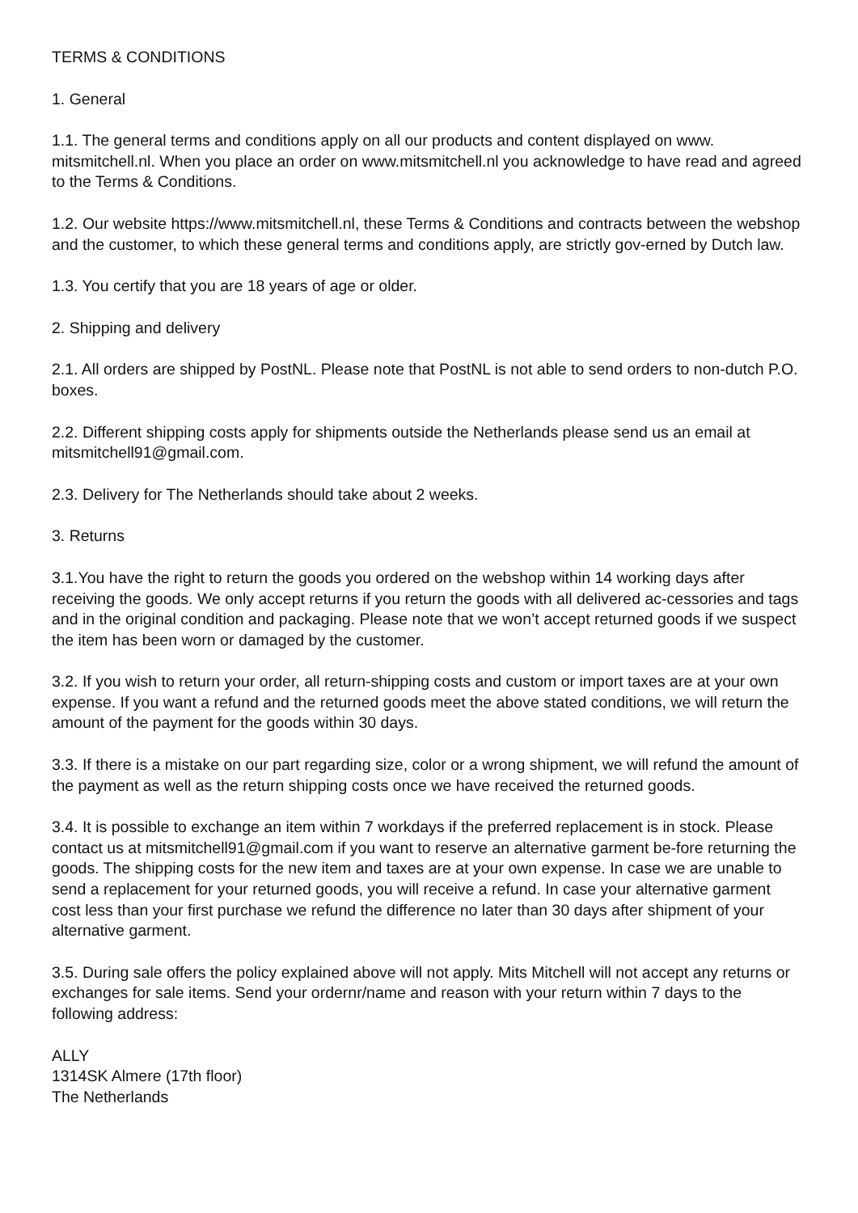TERMS & CONDITIONS
1. General
1.1. The general terms and conditions apply on all our products and content displayed on www. mitsmitchell.nl. When you place an order on www.mitsmitchell.nl you acknowledge to have read and agreed to the Terms & Conditions.
1.2. Our website https://www.mitsmitchell.nl, these Terms & Conditions and contracts between the webshop and the customer, to which these general terms and conditions apply, are strictly gov-erned by Dutch law.
1.3. You certify that you are 18 years of age or older.
2. Shipping and delivery
2.1. All orders are shipped by PostNL. Please note that PostNL is not able to send orders to non-dutch P.O. boxes.
2.2. Different shipping costs apply for shipments outside the Netherlands please send us an email at mitsmitchell91@gmail.com.
2.3. Delivery for The Netherlands should take about 2 weeks.
3. Returns
3.1.You have the right to return the goods you ordered on the webshop within 14 working days after receiving the goods. We only accept returns if you return the goods with all delivered ac-cessories and tags and in the original condition and packaging. Please note that we won’t accept returned goods if we suspect the item has been worn or damaged by the customer.
3.2. If you wish to return your order, all return-shipping costs and custom or import taxes are at your own expense. If you want a refund and the returned goods meet the above stated conditions, we will return the amount of the payment for the goods within 30 days.
3.3. If there is a mistake on our part regarding size, color or a wrong shipment, we will refund the amount of the payment as well as the return shipping costs once we have received the returned goods.
3.4. It is possible to exchange an item within 7 workdays if the preferred replacement is in stock. Please contact us at mitsmitchell91@gmail.com if you want to reserve an alternative garment be-fore returning the goods. The shipping costs for the new item and taxes are at your own expense. In case we are unable to send a replacement for your returned goods, you will receive a refund. In case your alternative garment cost less than your first purchase we refund the difference no later than 30 days after shipment of your alternative garment.
3.5. During sale offers the policy explained above will not apply. Mits Mitchell will not accept any returns or exchanges for sale items. Send your ordernr/name and reason with your return within 7 days to the following address:
ALLY
1314SK Almere (17th floor)
The Netherlands